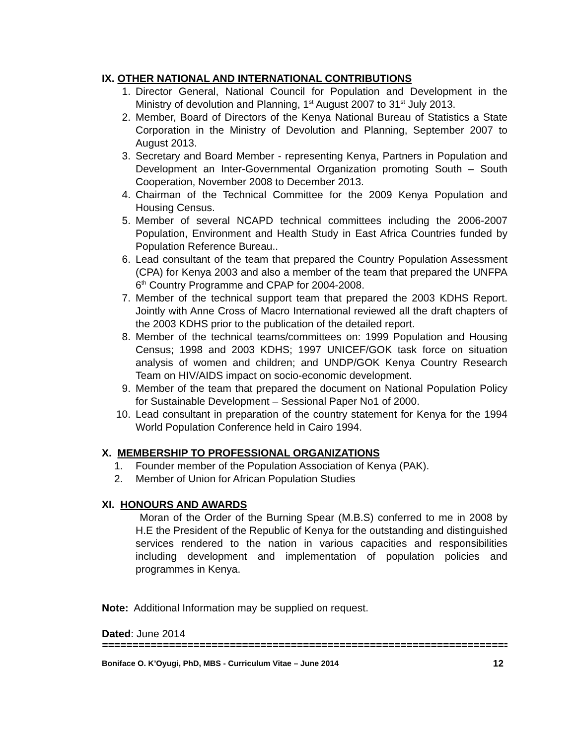IX. OTHER NATIONAL AND INTERNATIONAL CONTRIBUTIONS
1. Director General, National Council for Population and Development in the Ministry of devolution and Planning, 1<sup>st</sup> August 2007 to 31<sup>st</sup> July 2013.
2. Member, Board of Directors of the Kenya National Bureau of Statistics a State Corporation in the Ministry of Devolution and Planning, September 2007 to August 2013.
3. Secretary and Board Member - representing Kenya, Partners in Population and Development an Inter-Governmental Organization promoting South – South Cooperation, November 2008 to December 2013.
4. Chairman of the Technical Committee for the 2009 Kenya Population and Housing Census.
5. Member of several NCAPD technical committees including the 2006-2007 Population, Environment and Health Study in East Africa Countries funded by Population Reference Bureau..
6. Lead consultant of the team that prepared the Country Population Assessment (CPA) for Kenya 2003 and also a member of the team that prepared the UNFPA 6<sup>th</sup> Country Programme and CPAP for 2004-2008.
7. Member of the technical support team that prepared the 2003 KDHS Report. Jointly with Anne Cross of Macro International reviewed all the draft chapters of the 2003 KDHS prior to the publication of the detailed report.
8. Member of the technical teams/committees on: 1999 Population and Housing Census; 1998 and 2003 KDHS; 1997 UNICEF/GOK task force on situation analysis of women and children; and UNDP/GOK Kenya Country Research Team on HIV/AIDS impact on socio-economic development.
9. Member of the team that prepared the document on National Population Policy for Sustainable Development – Sessional Paper No1 of 2000.
10. Lead consultant in preparation of the country statement for Kenya for the 1994 World Population Conference held in Cairo 1994.
X. MEMBERSHIP TO PROFESSIONAL ORGANIZATIONS
1. Founder member of the Population Association of Kenya (PAK).
2. Member of Union for African Population Studies
XI. HONOURS AND AWARDS
Moran of the Order of the Burning Spear (M.B.S) conferred to me in 2008 by H.E the President of the Republic of Kenya for the outstanding and distinguished services rendered to the nation in various capacities and responsibilities including development and implementation of population policies and programmes in Kenya.
Note: Additional Information may be supplied on request.
Dated: June 2014
====================================================================
Boniface O. K’Oyugi, PhD, MBS - Curriculum Vitae – June 2014 12